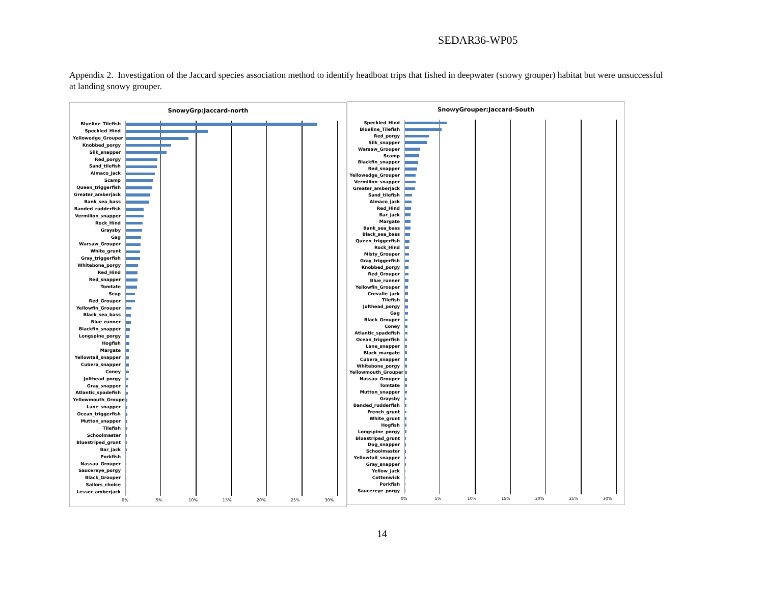SEDAR36-WP05
Appendix 2. Investigation of the Jaccard species association method to identify headboat trips that fished in deepwater (snowy grouper) habitat but were unsuccessful at landing snowy grouper.
SnowyGrp:Jaccard-north
Blueline_Tilefish
Speckled_Hind
Yellowedge_Grouper
Knobbed_porgy
Silk_snapper
Red_porgy
Sand_tilefish
Almaco_jack
Scamp
Queen_triggerfish
Greater_amberjack
Bank_sea_bass
Banded_rudderfish
Vermilion_snapper
Rock_Hind
Graysby
Gag
Warsaw_Grouper
White_grunt
Gray_triggerfish
Whitebone_porgy
Red_Hind
Red_snapper
Tomtate
Scup
Red_Grouper
Yellowfin_Grouper
Black_sea_bass
Blue_runner
Blackfin_snapper
Longspine_porgy
Hogfish
Margate
Yellowtail_snapper
Cubera_snapper
Coney
Jolthead_porgy
Gray_snapper
Atlantic_spadefish
Yellowmouth_Grouper
Lane_snapper
Ocean_triggerfish
Mutton_snapper
Tilefish
Schoolmaster
Bluestriped_grunt
Bar_jack
Porkfish
Nassau_Grouper
Saucereye_porgy
Black_Grouper
Sailors_choice
Lesser_amberjack
0% 5% 10% 15% 20% 25% 30%
SnowyGrouper:Jaccard-South
Speckled_Hind
Blueline_Tilefish
Red_porgy
Silk_snapper
Warsaw_Grouper
Scamp
Blackfin_snapper
Red_snapper
Yellowedge_Grouper
Vermilion_snapper
Greater_amberjack
Sand_tilefish
Almaco_jack
Red_Hind
Bar_jack
Margate
Bank_sea_bass
Black_sea_bass
Queen_triggerfish
Rock_Hind
Misty_Grouper
Gray_triggerfish
Knobbed_porgy
Red_Grouper
Blue_runner
Yellowfin_Grouper
Crevalle_jack
Tilefish
Jolthead_porgy
Gag
Black_Grouper
Coney
Atlantic_spadefish
Ocean_triggerfish
Lane_snapper
Black_margate
Cubera_snapper
Whitebone_porgy
Yellowmouth_Grouper
Nassau_Grouper
Tomtate
Mutton_snapper
Graysby
Banded_rudderfish
French_grunt
White_grunt
Hogfish
Longspine_porgy
Bluestriped_grunt
Dog_snapper
Schoolmaster
Yellowtail_snapper
Gray_snapper
Yellow_jack
Cottonwick
Porkfish
Saucereye_porgy
0% 5% 10% 15% 20% 25% 30%
14